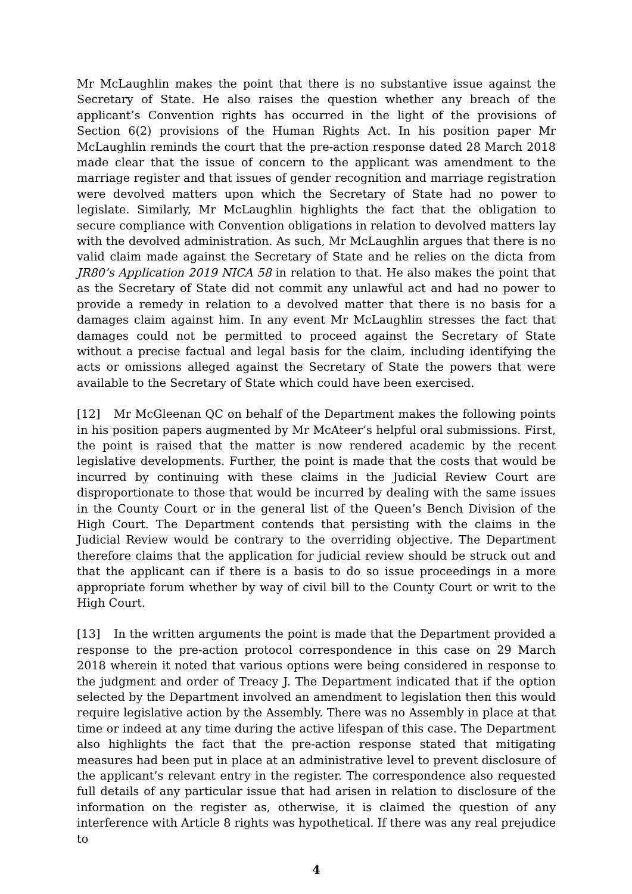Mr McLaughlin makes the point that there is no substantive issue against the Secretary of State. He also raises the question whether any breach of the applicant’s Convention rights has occurred in the light of the provisions of Section 6(2) provisions of the Human Rights Act. In his position paper Mr McLaughlin reminds the court that the pre-action response dated 28 March 2018 made clear that the issue of concern to the applicant was amendment to the marriage register and that issues of gender recognition and marriage registration were devolved matters upon which the Secretary of State had no power to legislate. Similarly, Mr McLaughlin highlights the fact that the obligation to secure compliance with Convention obligations in relation to devolved matters lay with the devolved administration. As such, Mr McLaughlin argues that there is no valid claim made against the Secretary of State and he relies on the dicta from JR80’s Application 2019 NICA 58 in relation to that. He also makes the point that as the Secretary of State did not commit any unlawful act and had no power to provide a remedy in relation to a devolved matter that there is no basis for a damages claim against him. In any event Mr McLaughlin stresses the fact that damages could not be permitted to proceed against the Secretary of State without a precise factual and legal basis for the claim, including identifying the acts or omissions alleged against the Secretary of State the powers that were available to the Secretary of State which could have been exercised.
[12] Mr McGleenan QC on behalf of the Department makes the following points in his position papers augmented by Mr McAteer’s helpful oral submissions. First, the point is raised that the matter is now rendered academic by the recent legislative developments. Further, the point is made that the costs that would be incurred by continuing with these claims in the Judicial Review Court are disproportionate to those that would be incurred by dealing with the same issues in the County Court or in the general list of the Queen’s Bench Division of the High Court. The Department contends that persisting with the claims in the Judicial Review would be contrary to the overriding objective. The Department therefore claims that the application for judicial review should be struck out and that the applicant can if there is a basis to do so issue proceedings in a more appropriate forum whether by way of civil bill to the County Court or writ to the High Court.
[13] In the written arguments the point is made that the Department provided a response to the pre-action protocol correspondence in this case on 29 March 2018 wherein it noted that various options were being considered in response to the judgment and order of Treacy J. The Department indicated that if the option selected by the Department involved an amendment to legislation then this would require legislative action by the Assembly. There was no Assembly in place at that time or indeed at any time during the active lifespan of this case. The Department also highlights the fact that the pre-action response stated that mitigating measures had been put in place at an administrative level to prevent disclosure of the applicant’s relevant entry in the register. The correspondence also requested full details of any particular issue that had arisen in relation to disclosure of the information on the register as, otherwise, it is claimed the question of any interference with Article 8 rights was hypothetical. If there was any real prejudice to
4